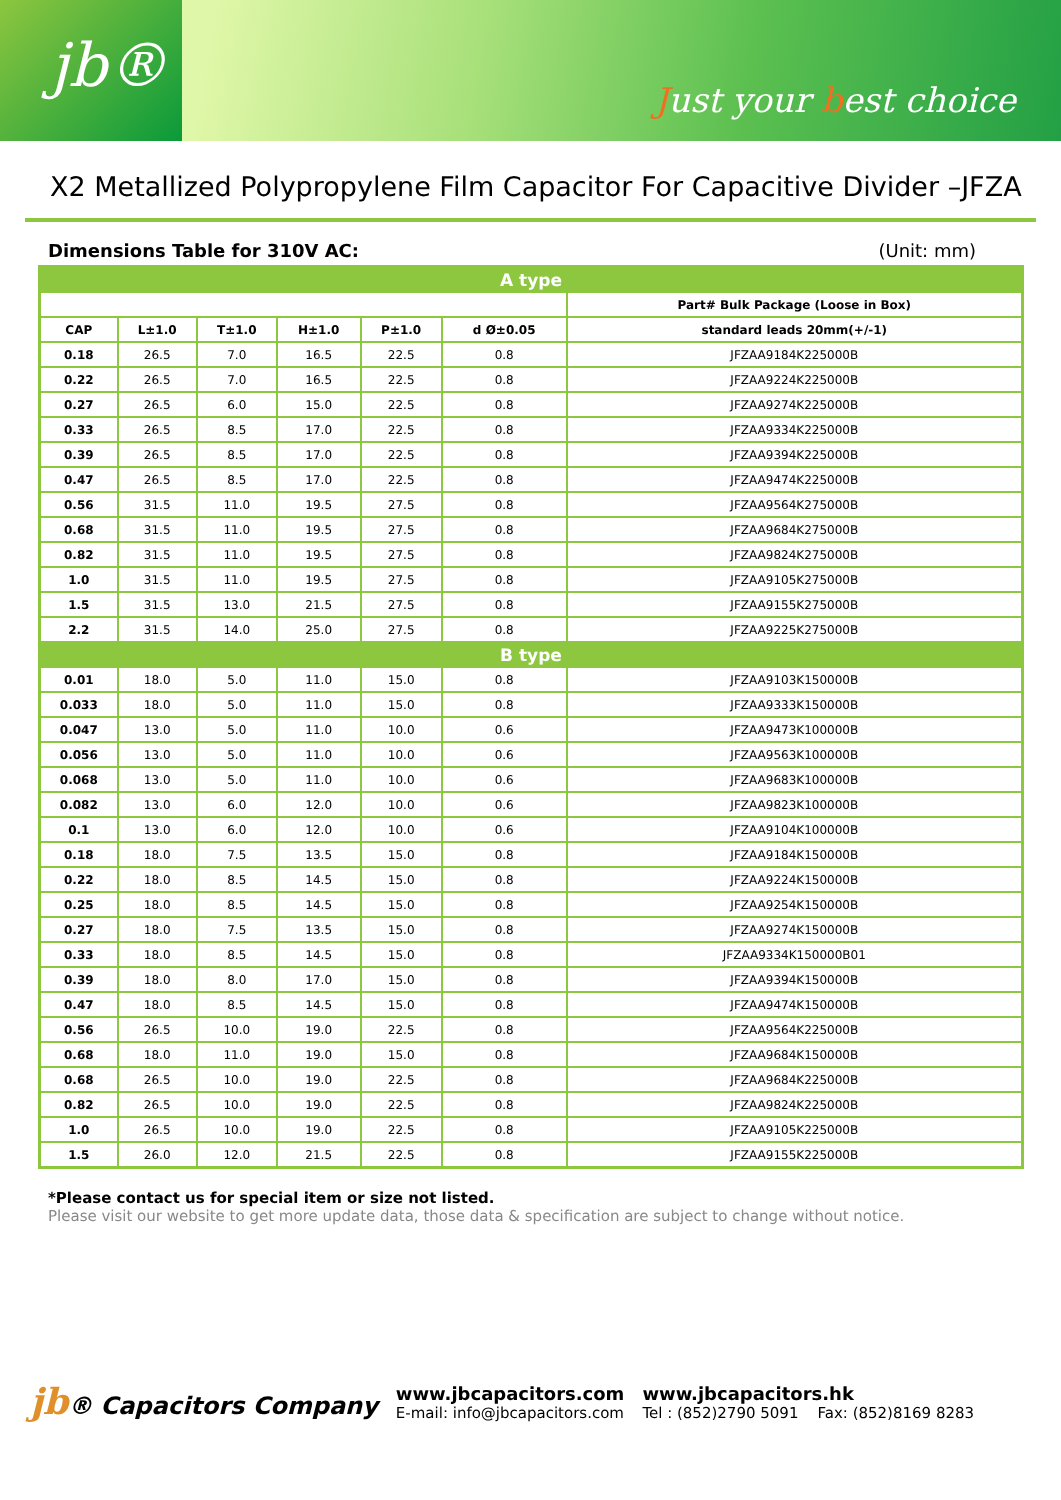jb®
Just your best choice
X2 Metallized Polypropylene Film Capacitor For Capacitive Divider –JFZA
Dimensions Table for 310V AC: (Unit: mm)
| A type | | | | | | |
| | | | | | | Part# Bulk Package (Loose in Box) |
| CAP | L±1.0 | T±1.0 | H±1.0 | P±1.0 | d Ø±0.05 | standard leads 20mm(+/-1) |
| 0.18 | 26.5 | 7.0 | 16.5 | 22.5 | 0.8 | JFZAA9184K225000B |
| 0.22 | 26.5 | 7.0 | 16.5 | 22.5 | 0.8 | JFZAA9224K225000B |
| 0.27 | 26.5 | 6.0 | 15.0 | 22.5 | 0.8 | JFZAA9274K225000B |
| 0.33 | 26.5 | 8.5 | 17.0 | 22.5 | 0.8 | JFZAA9334K225000B |
| 0.39 | 26.5 | 8.5 | 17.0 | 22.5 | 0.8 | JFZAA9394K225000B |
| 0.47 | 26.5 | 8.5 | 17.0 | 22.5 | 0.8 | JFZAA9474K225000B |
| 0.56 | 31.5 | 11.0 | 19.5 | 27.5 | 0.8 | JFZAA9564K275000B |
| 0.68 | 31.5 | 11.0 | 19.5 | 27.5 | 0.8 | JFZAA9684K275000B |
| 0.82 | 31.5 | 11.0 | 19.5 | 27.5 | 0.8 | JFZAA9824K275000B |
| 1.0 | 31.5 | 11.0 | 19.5 | 27.5 | 0.8 | JFZAA9105K275000B |
| 1.5 | 31.5 | 13.0 | 21.5 | 27.5 | 0.8 | JFZAA9155K275000B |
| 2.2 | 31.5 | 14.0 | 25.0 | 27.5 | 0.8 | JFZAA9225K275000B |
| B type | | | | | | |
| 0.01 | 18.0 | 5.0 | 11.0 | 15.0 | 0.8 | JFZAA9103K150000B |
| 0.033 | 18.0 | 5.0 | 11.0 | 15.0 | 0.8 | JFZAA9333K150000B |
| 0.047 | 13.0 | 5.0 | 11.0 | 10.0 | 0.6 | JFZAA9473K100000B |
| 0.056 | 13.0 | 5.0 | 11.0 | 10.0 | 0.6 | JFZAA9563K100000B |
| 0.068 | 13.0 | 5.0 | 11.0 | 10.0 | 0.6 | JFZAA9683K100000B |
| 0.082 | 13.0 | 6.0 | 12.0 | 10.0 | 0.6 | JFZAA9823K100000B |
| 0.1 | 13.0 | 6.0 | 12.0 | 10.0 | 0.6 | JFZAA9104K100000B |
| 0.18 | 18.0 | 7.5 | 13.5 | 15.0 | 0.8 | JFZAA9184K150000B |
| 0.22 | 18.0 | 8.5 | 14.5 | 15.0 | 0.8 | JFZAA9224K150000B |
| 0.25 | 18.0 | 8.5 | 14.5 | 15.0 | 0.8 | JFZAA9254K150000B |
| 0.27 | 18.0 | 7.5 | 13.5 | 15.0 | 0.8 | JFZAA9274K150000B |
| 0.33 | 18.0 | 8.5 | 14.5 | 15.0 | 0.8 | JFZAA9334K150000B01 |
| 0.39 | 18.0 | 8.0 | 17.0 | 15.0 | 0.8 | JFZAA9394K150000B |
| 0.47 | 18.0 | 8.5 | 14.5 | 15.0 | 0.8 | JFZAA9474K150000B |
| 0.56 | 26.5 | 10.0 | 19.0 | 22.5 | 0.8 | JFZAA9564K225000B |
| 0.68 | 18.0 | 11.0 | 19.0 | 15.0 | 0.8 | JFZAA9684K150000B |
| 0.68 | 26.5 | 10.0 | 19.0 | 22.5 | 0.8 | JFZAA9684K225000B |
| 0.82 | 26.5 | 10.0 | 19.0 | 22.5 | 0.8 | JFZAA9824K225000B |
| 1.0 | 26.5 | 10.0 | 19.0 | 22.5 | 0.8 | JFZAA9105K225000B |
| 1.5 | 26.0 | 12.0 | 21.5 | 22.5 | 0.8 | JFZAA9155K225000B |
*Please contact us for special item or size not listed.
Please visit our website to get more update data, those data & specification are subject to change without notice.
jb® Capacitors Company
www.jbcapacitors.com
E-mail: info@jbcapacitors.com
www.jbcapacitors.hk
Tel : (852)2790 5091 Fax: (852)8169 8283